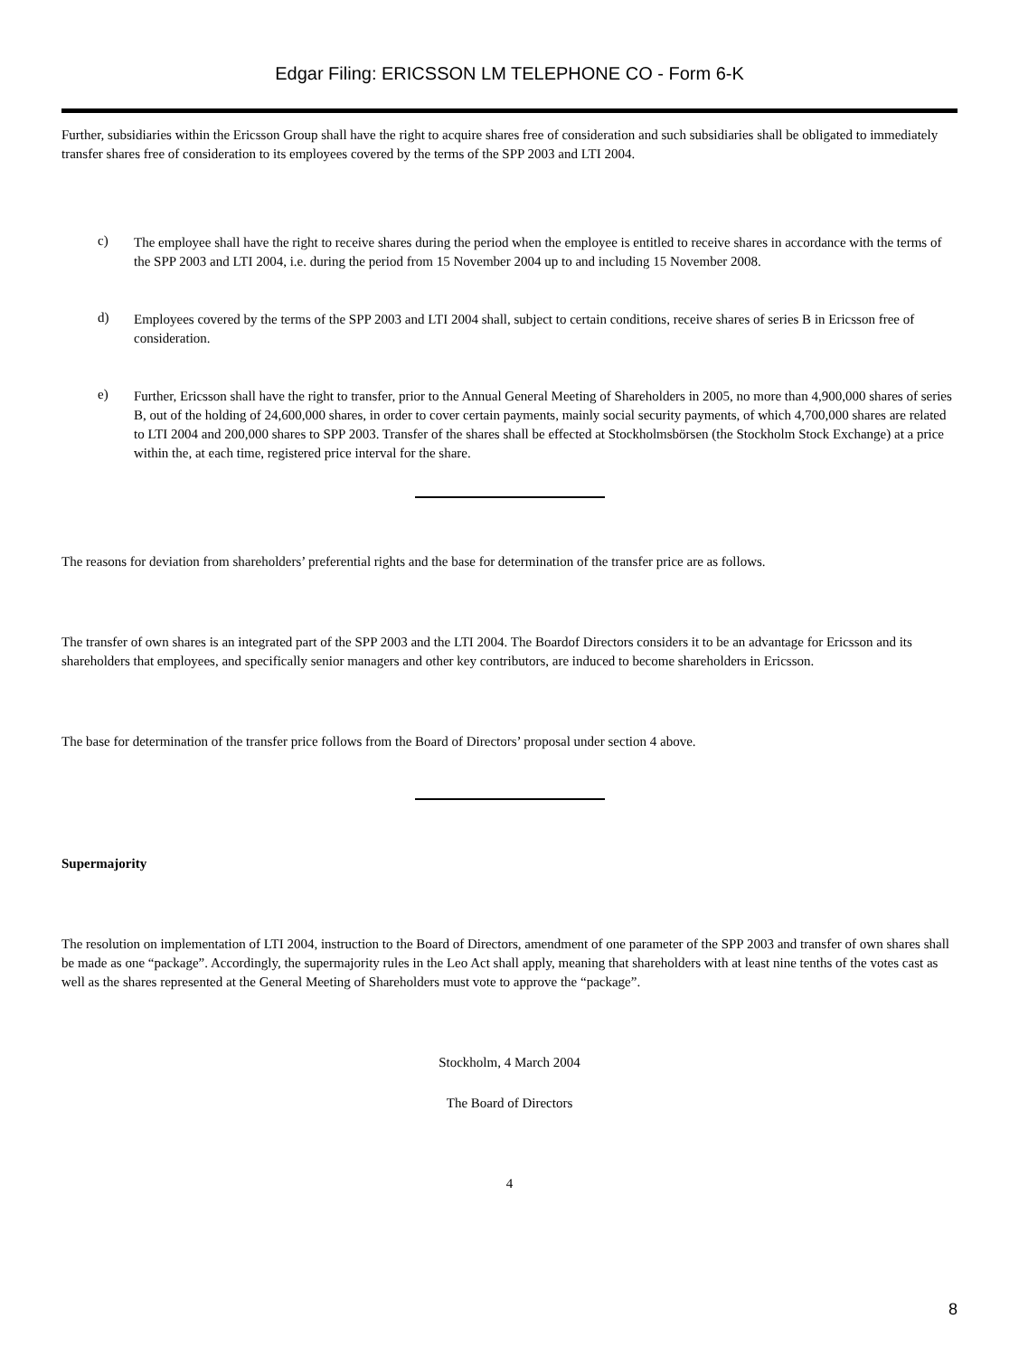Edgar Filing: ERICSSON LM TELEPHONE CO - Form 6-K
Further, subsidiaries within the Ericsson Group shall have the right to acquire shares free of consideration and such subsidiaries shall be obligated to immediately transfer shares free of consideration to its employees covered by the terms of the SPP 2003 and LTI 2004.
c)
The employee shall have the right to receive shares during the period when the employee is entitled to receive shares in accordance with the terms of the SPP 2003 and LTI 2004, i.e. during the period from 15 November 2004 up to and including 15 November 2008.
d)
Employees covered by the terms of the SPP 2003 and LTI 2004 shall, subject to certain conditions, receive shares of series B in Ericsson free of consideration.
e)
Further, Ericsson shall have the right to transfer, prior to the Annual General Meeting of Shareholders in 2005, no more than 4,900,000 shares of series B, out of the holding of 24,600,000 shares, in order to cover certain payments, mainly social security payments, of which 4,700,000 shares are related to LTI 2004 and 200,000 shares to SPP 2003. Transfer of the shares shall be effected at Stockholmsbörsen (the Stockholm Stock Exchange) at a price within the, at each time, registered price interval for the share.
The reasons for deviation from shareholders’ preferential rights and the base for determination of the transfer price are as follows.
The transfer of own shares is an integrated part of the SPP 2003 and the LTI 2004. The Boardof Directors considers it to be an advantage for Ericsson and its shareholders that employees, and specifically senior managers and other key contributors, are induced to become shareholders in Ericsson.
The base for determination of the transfer price follows from the Board of Directors’ proposal under section 4 above.
Supermajority
The resolution on implementation of LTI 2004, instruction to the Board of Directors, amendment of one parameter of the SPP 2003 and transfer of own shares shall be made as one “package”. Accordingly, the supermajority rules in the Leo Act shall apply, meaning that shareholders with at least nine tenths of the votes cast as well as the shares represented at the General Meeting of Shareholders must vote to approve the “package”.
Stockholm, 4 March 2004
The Board of Directors
4
8